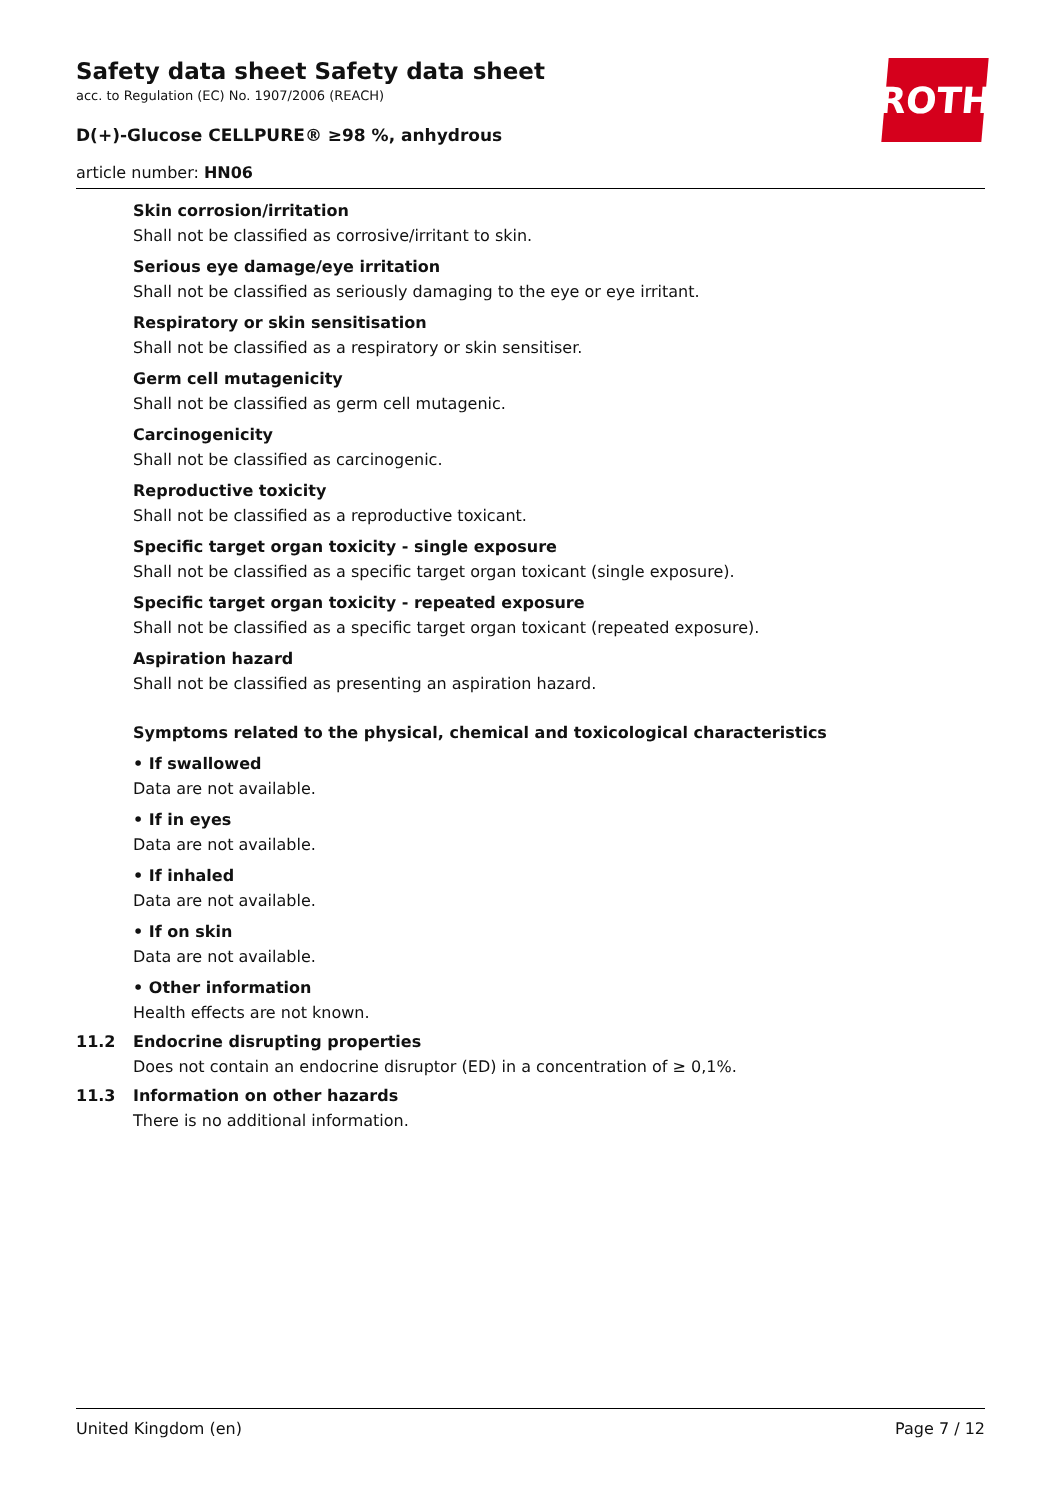ROTH
Safety data sheet Safety data sheet
acc. to Regulation (EC) No. 1907/2006 (REACH)
D(+)-Glucose CELLPURE® ≥98 %, anhydrous
article number: HN06
Skin corrosion/irritation
Shall not be classified as corrosive/irritant to skin.
Serious eye damage/eye irritation
Shall not be classified as seriously damaging to the eye or eye irritant.
Respiratory or skin sensitisation
Shall not be classified as a respiratory or skin sensitiser.
Germ cell mutagenicity
Shall not be classified as germ cell mutagenic.
Carcinogenicity
Shall not be classified as carcinogenic.
Reproductive toxicity
Shall not be classified as a reproductive toxicant.
Specific target organ toxicity - single exposure
Shall not be classified as a specific target organ toxicant (single exposure).
Specific target organ toxicity - repeated exposure
Shall not be classified as a specific target organ toxicant (repeated exposure).
Aspiration hazard
Shall not be classified as presenting an aspiration hazard.
Symptoms related to the physical, chemical and toxicological characteristics
• If swallowed
Data are not available.
• If in eyes
Data are not available.
• If inhaled
Data are not available.
• If on skin
Data are not available.
• Other information
Health effects are not known.
11.2 Endocrine disrupting properties
Does not contain an endocrine disruptor (ED) in a concentration of ≥ 0,1%.
11.3 Information on other hazards
There is no additional information.
United Kingdom (en) Page 7 / 12